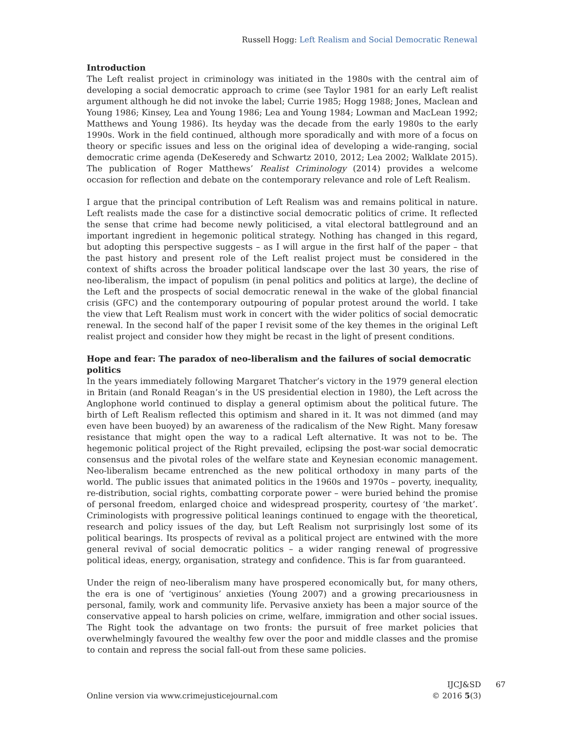Russell Hogg: Left Realism and Social Democratic Renewal
Introduction
The Left realist project in criminology was initiated in the 1980s with the central aim of developing a social democratic approach to crime (see Taylor 1981 for an early Left realist argument although he did not invoke the label; Currie 1985; Hogg 1988; Jones, Maclean and Young 1986; Kinsey, Lea and Young 1986; Lea and Young 1984; Lowman and MacLean 1992; Matthews and Young 1986). Its heyday was the decade from the early 1980s to the early 1990s. Work in the field continued, although more sporadically and with more of a focus on theory or specific issues and less on the original idea of developing a wide-ranging, social democratic crime agenda (DeKeseredy and Schwartz 2010, 2012; Lea 2002; Walklate 2015). The publication of Roger Matthews’ Realist Criminology (2014) provides a welcome occasion for reflection and debate on the contemporary relevance and role of Left Realism.
I argue that the principal contribution of Left Realism was and remains political in nature. Left realists made the case for a distinctive social democratic politics of crime. It reflected the sense that crime had become newly politicised, a vital electoral battleground and an important ingredient in hegemonic political strategy. Nothing has changed in this regard, but adopting this perspective suggests – as I will argue in the first half of the paper – that the past history and present role of the Left realist project must be considered in the context of shifts across the broader political landscape over the last 30 years, the rise of neo-liberalism, the impact of populism (in penal politics and politics at large), the decline of the Left and the prospects of social democratic renewal in the wake of the global financial crisis (GFC) and the contemporary outpouring of popular protest around the world. I take the view that Left Realism must work in concert with the wider politics of social democratic renewal. In the second half of the paper I revisit some of the key themes in the original Left realist project and consider how they might be recast in the light of present conditions.
Hope and fear: The paradox of neo-liberalism and the failures of social democratic politics
In the years immediately following Margaret Thatcher’s victory in the 1979 general election in Britain (and Ronald Reagan’s in the US presidential election in 1980), the Left across the Anglophone world continued to display a general optimism about the political future. The birth of Left Realism reflected this optimism and shared in it. It was not dimmed (and may even have been buoyed) by an awareness of the radicalism of the New Right. Many foresaw resistance that might open the way to a radical Left alternative. It was not to be. The hegemonic political project of the Right prevailed, eclipsing the post-war social democratic consensus and the pivotal roles of the welfare state and Keynesian economic management. Neo-liberalism became entrenched as the new political orthodoxy in many parts of the world. The public issues that animated politics in the 1960s and 1970s – poverty, inequality, re-distribution, social rights, combatting corporate power – were buried behind the promise of personal freedom, enlarged choice and widespread prosperity, courtesy of ‘the market’. Criminologists with progressive political leanings continued to engage with the theoretical, research and policy issues of the day, but Left Realism not surprisingly lost some of its political bearings. Its prospects of revival as a political project are entwined with the more general revival of social democratic politics – a wider ranging renewal of progressive political ideas, energy, organisation, strategy and confidence. This is far from guaranteed.
Under the reign of neo-liberalism many have prospered economically but, for many others, the era is one of ‘vertiginous’ anxieties (Young 2007) and a growing precariousness in personal, family, work and community life. Pervasive anxiety has been a major source of the conservative appeal to harsh policies on crime, welfare, immigration and other social issues. The Right took the advantage on two fronts: the pursuit of free market policies that overwhelmingly favoured the wealthy few over the poor and middle classes and the promise to contain and repress the social fall-out from these same policies.
Online version via www.crimejusticejournal.com
IJCJ&SD
© 2016 5(3)
67